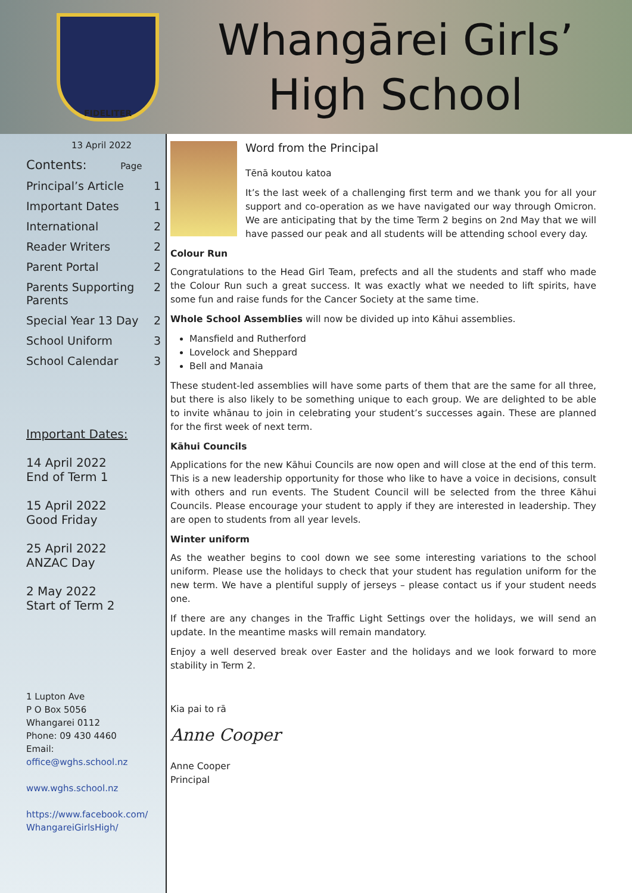FIDELITER
Whangārei Girls’
High School
13 April 2022
Contents: Page
Principal’s Article 1
Important Dates 1
International 2
Reader Writers 2
Parent Portal 2
Parents Supporting
Parents 2
Special Year 13 Day 2
School Uniform 3
School Calendar 3
Important Dates:
14 April 2022
End of Term 1
15 April 2022
Good Friday
25 April 2022
ANZAC Day
2 May 2022
Start of Term 2
1 Lupton Ave
P O Box 5056
Whangarei 0112
Phone: 09 430 4460
Email:
office@wghs.school.nz
www.wghs.school.nz
https://www.facebook.com/
WhangareiGirlsHigh/
Word from the Principal
Tēnā koutou katoa
It’s the last week of a challenging first term and we thank you for all your support and co-operation as we have navigated our way through Omicron. We are anticipating that by the time Term 2 begins on 2nd May that we will have passed our peak and all students will be attending school every day.
Colour Run
Congratulations to the Head Girl Team, prefects and all the students and staff who made the Colour Run such a great success. It was exactly what we needed to lift spirits, have some fun and raise funds for the Cancer Society at the same time.
Whole School Assemblies will now be divided up into Kāhui assemblies.
Mansfield and Rutherford
Lovelock and Sheppard
Bell and Manaia
These student-led assemblies will have some parts of them that are the same for all three, but there is also likely to be something unique to each group. We are delighted to be able to invite whānau to join in celebrating your student’s successes again. These are planned for the first week of next term.
Kāhui Councils
Applications for the new Kāhui Councils are now open and will close at the end of this term. This is a new leadership opportunity for those who like to have a voice in decisions, consult with others and run events. The Student Council will be selected from the three Kāhui Councils. Please encourage your student to apply if they are interested in leadership. They are open to students from all year levels.
Winter uniform
As the weather begins to cool down we see some interesting variations to the school uniform. Please use the holidays to check that your student has regulation uniform for the new term. We have a plentiful supply of jerseys – please contact us if your student needs one.
If there are any changes in the Traffic Light Settings over the holidays, we will send an update. In the meantime masks will remain mandatory.
Enjoy a well deserved break over Easter and the holidays and we look forward to more stability in Term 2.
Kia pai to rā
Anne Cooper
Anne Cooper
Principal